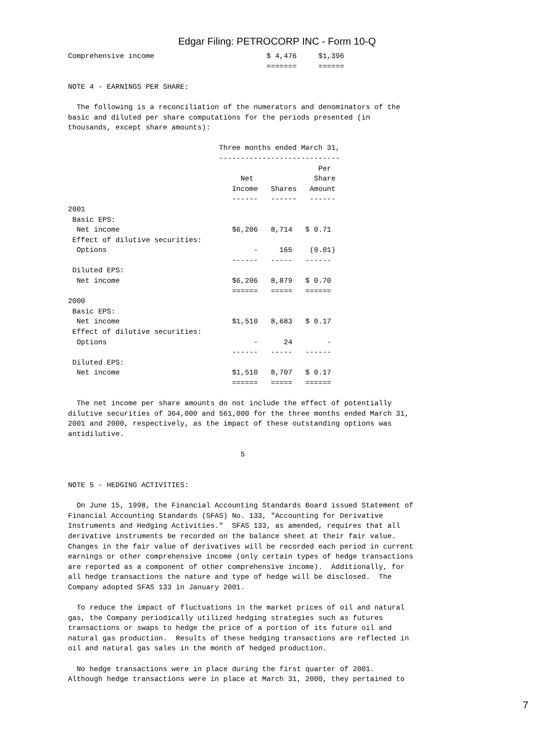Edgar Filing: PETROCORP INC - Form 10-Q
Comprehensive income $ 4,476 $1,396 ======= ====== NOTE 4 - EARNINGS PER SHARE: The following is a reconciliation of the numerators and denominators of the basic and diluted per share computations for the periods presented (in thousands, except share amounts): Three months ended March 31, ---------------------------- Per Net Share Income Shares Amount ------ ------ ------ 2001 Basic EPS: Net income $6,206 8,714 $ 0.71 Effect of dilutive securities: Options - 165 (0.01) ------ ----- ------ Diluted EPS: Net income $6,206 8,879 $ 0.70 ====== ===== ====== 2000 Basic EPS: Net income $1,510 8,683 $ 0.17 Effect of dilutive securities: Options - 24 - ------ ----- ------ Diluted EPS: Net income $1,510 8,707 $ 0.17 ====== ===== ====== The net income per share amounts do not include the effect of potentially dilutive securities of 364,000 and 561,000 for the three months ended March 31, 2001 and 2000, respectively, as the impact of these outstanding options was antidilutive. 5 NOTE 5 - HEDGING ACTIVITIES: On June 15, 1998, the Financial Accounting Standards Board issued Statement of Financial Accounting Standards (SFAS) No. 133, "Accounting for Derivative Instruments and Hedging Activities." SFAS 133, as amended, requires that all derivative instruments be recorded on the balance sheet at their fair value. Changes in the fair value of derivatives will be recorded each period in current earnings or other comprehensive income (only certain types of hedge transactions are reported as a component of other comprehensive income). Additionally, for all hedge transactions the nature and type of hedge will be disclosed. The Company adopted SFAS 133 in January 2001. To reduce the impact of fluctuations in the market prices of oil and natural gas, the Company periodically utilized hedging strategies such as futures transactions or swaps to hedge the price of a portion of its future oil and natural gas production. Results of these hedging transactions are reflected in oil and natural gas sales in the month of hedged production. No hedge transactions were in place during the first quarter of 2001. Although hedge transactions were in place at March 31, 2000, they pertained to
7